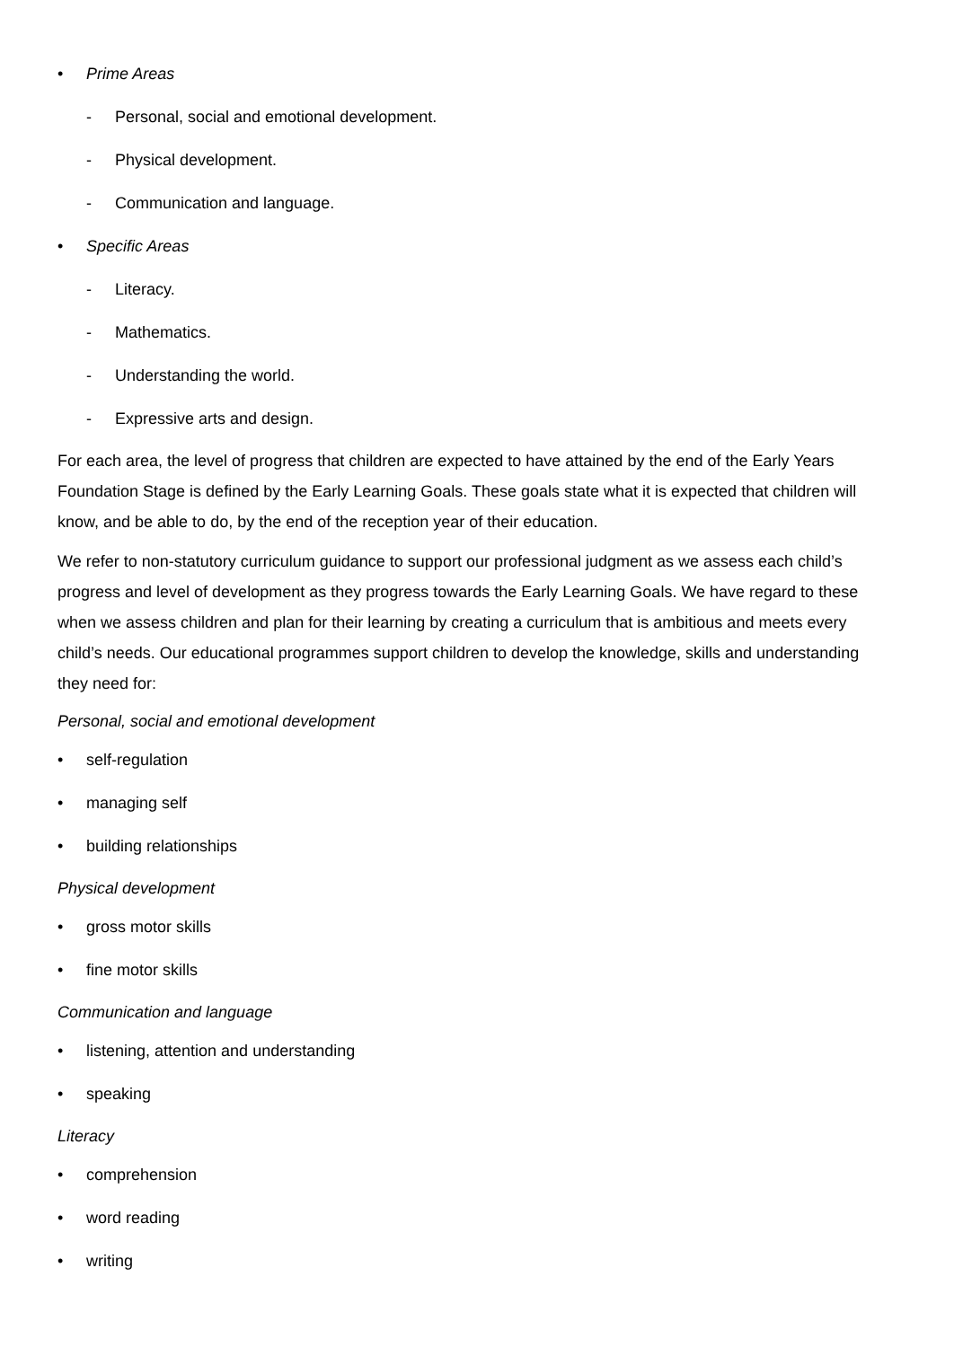• Prime Areas
- Personal, social and emotional development.
- Physical development.
- Communication and language.
• Specific Areas
- Literacy.
- Mathematics.
- Understanding the world.
- Expressive arts and design.
For each area, the level of progress that children are expected to have attained by the end of the Early Years Foundation Stage is defined by the Early Learning Goals. These goals state what it is expected that children will know, and be able to do, by the end of the reception year of their education.
We refer to non-statutory curriculum guidance to support our professional judgment as we assess each child’s progress and level of development as they progress towards the Early Learning Goals. We have regard to these when we assess children and plan for their learning by creating a curriculum that is ambitious and meets every child’s needs. Our educational programmes support children to develop the knowledge, skills and understanding they need for:
Personal, social and emotional development
• self-regulation
• managing self
• building relationships
Physical development
• gross motor skills
• fine motor skills
Communication and language
• listening, attention and understanding
• speaking
Literacy
• comprehension
• word reading
• writing